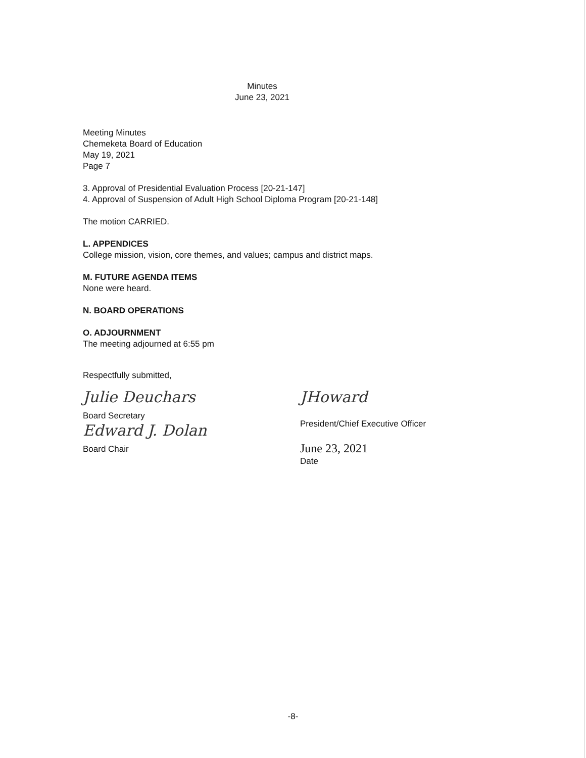Minutes
June 23, 2021
Meeting Minutes
Chemeketa Board of Education
May 19, 2021
Page 7
3. Approval of Presidential Evaluation Process [20-21-147]
4. Approval of Suspension of Adult High School Diploma Program [20-21-148]
The motion CARRIED.
L. APPENDICES
College mission, vision, core themes, and values; campus and district maps.
M. FUTURE AGENDA ITEMS
None were heard.
N. BOARD OPERATIONS
O. ADJOURNMENT
The meeting adjourned at 6:55 pm
Respectfully submitted,
Julie Deuchars
Board Secretary
Edward J. Dolan
Board Chair
JHoward
President/Chief Executive Officer
June 23, 2021
Date
-8-